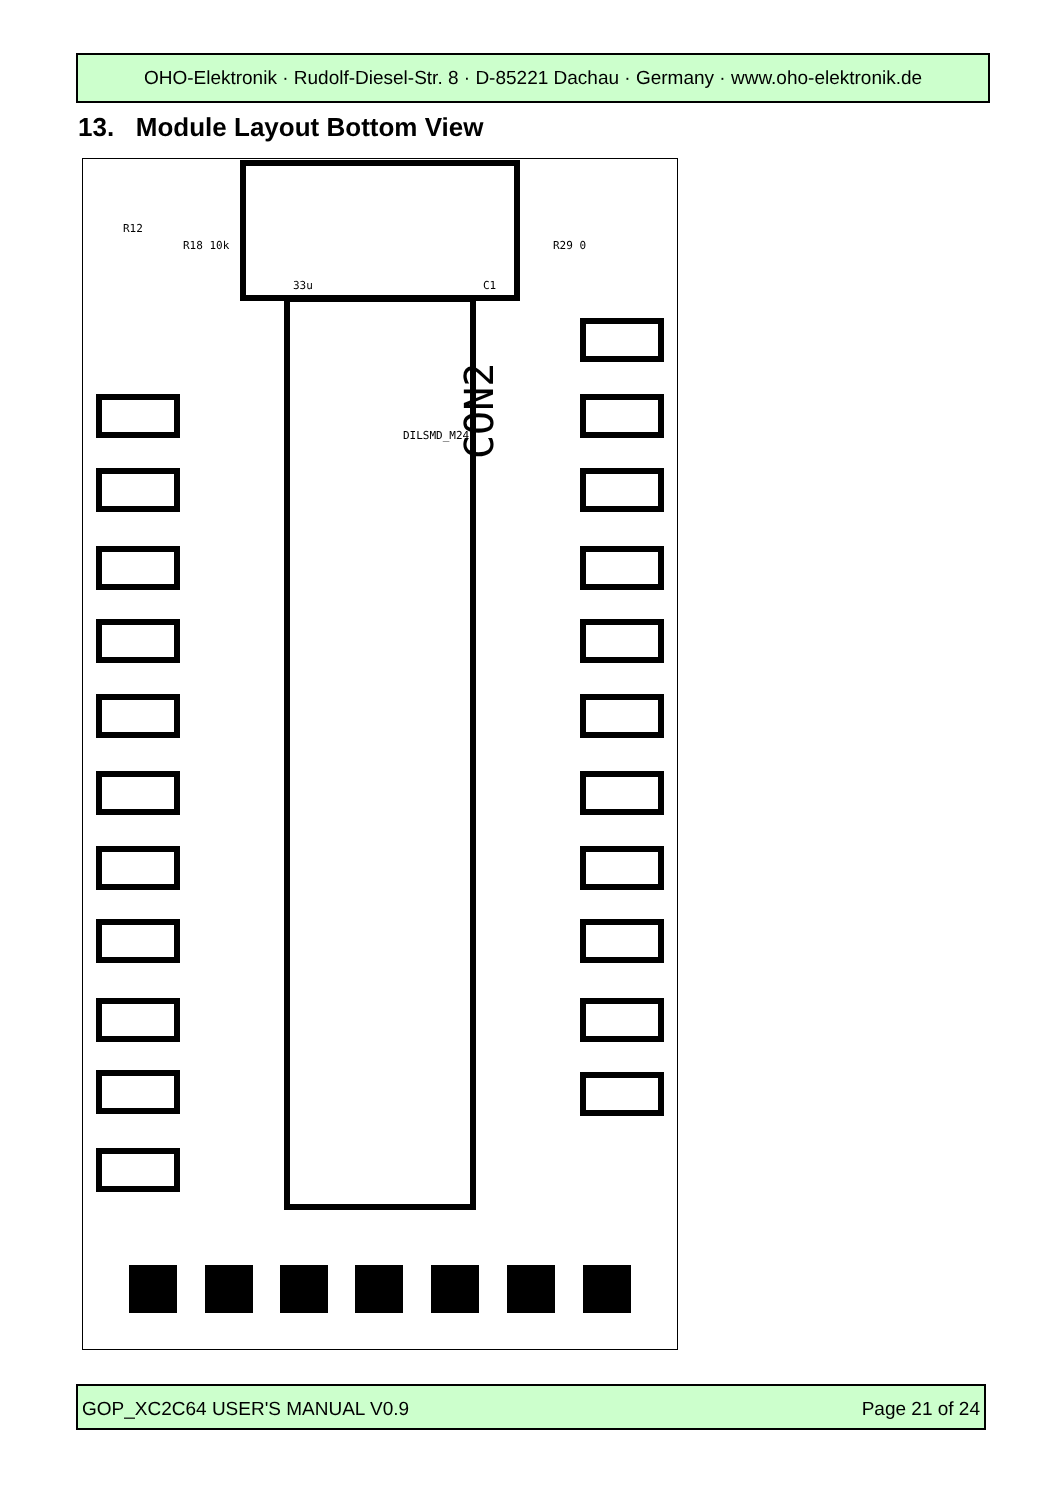OHO-Elektronik · Rudolf-Diesel-Str. 8 · D-85221 Dachau · Germany · www.oho-elektronik.de
13. Module Layout Bottom View
CON2
R12
R18 10k
R29 0
33u
C1
DILSMD_M24
GOP_XC2C64 USER'S MANUAL V0.9 Page 21 of 24